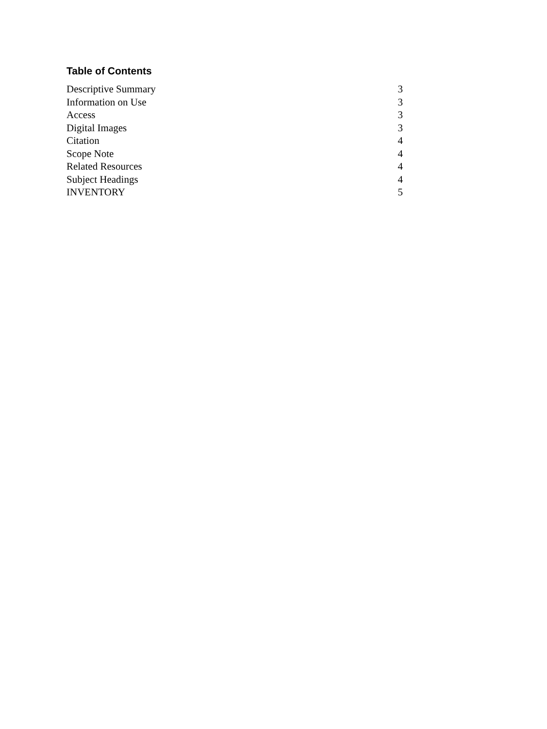Table of Contents
| Descriptive Summary | 3 |
| Information on Use | 3 |
| Access | 3 |
| Digital Images | 3 |
| Citation | 4 |
| Scope Note | 4 |
| Related Resources | 4 |
| Subject Headings | 4 |
| INVENTORY | 5 |